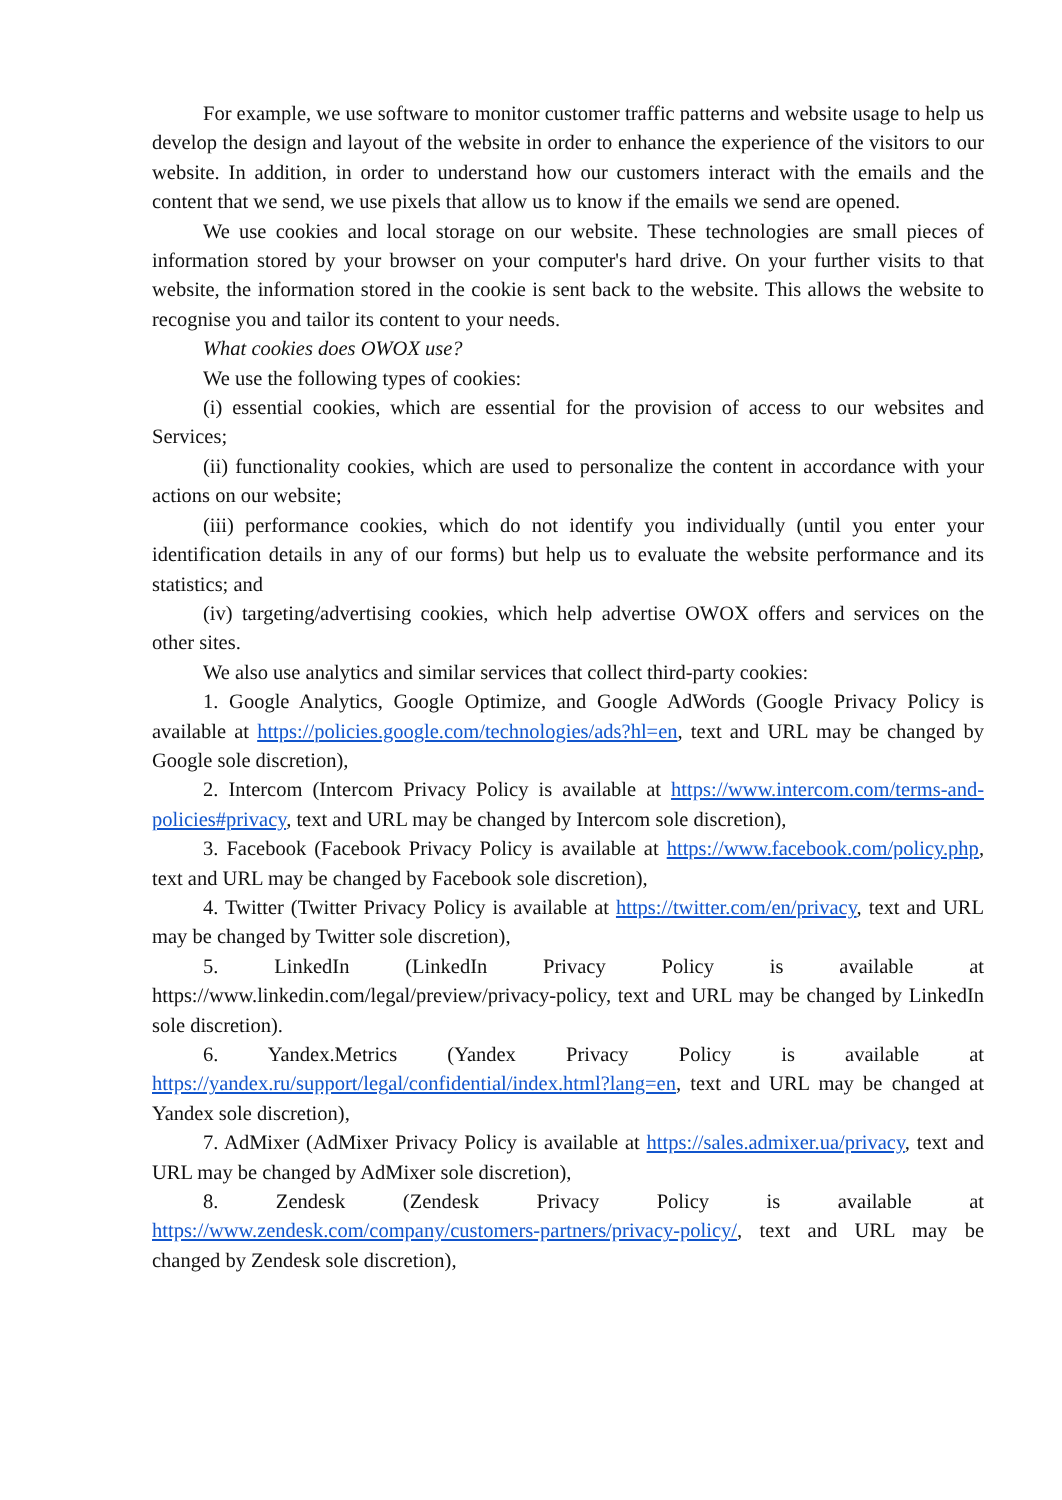For example, we use software to monitor customer traffic patterns and website usage to help us develop the design and layout of the website in order to enhance the experience of the visitors to our website. In addition, in order to understand how our customers interact with the emails and the content that we send, we use pixels that allow us to know if the emails we send are opened.
We use cookies and local storage on our website. These technologies are small pieces of information stored by your browser on your computer's hard drive. On your further visits to that website, the information stored in the cookie is sent back to the website. This allows the website to recognise you and tailor its content to your needs.
What cookies does OWOX use?
We use the following types of cookies:
(i) essential cookies, which are essential for the provision of access to our websites and Services;
(ii) functionality cookies, which are used to personalize the content in accordance with your actions on our website;
(iii) performance cookies, which do not identify you individually (until you enter your identification details in any of our forms) but help us to evaluate the website performance and its statistics; and
(iv) targeting/advertising cookies, which help advertise OWOX offers and services on the other sites.
We also use analytics and similar services that collect third-party cookies:
1. Google Analytics, Google Optimize, and Google AdWords (Google Privacy Policy is available at https://policies.google.com/technologies/ads?hl=en, text and URL may be changed by Google sole discretion),
2. Intercom (Intercom Privacy Policy is available at https://www.intercom.com/terms-and-policies#privacy, text and URL may be changed by Intercom sole discretion),
3. Facebook (Facebook Privacy Policy is available at https://www.facebook.com/policy.php, text and URL may be changed by Facebook sole discretion),
4. Twitter (Twitter Privacy Policy is available at https://twitter.com/en/privacy, text and URL may be changed by Twitter sole discretion),
5. LinkedIn (LinkedIn Privacy Policy is available at https://www.linkedin.com/legal/preview/privacy-policy, text and URL may be changed by LinkedIn sole discretion).
6. Yandex.Metrics (Yandex Privacy Policy is available at https://yandex.ru/support/legal/confidential/index.html?lang=en, text and URL may be changed at Yandex sole discretion),
7. AdMixer (AdMixer Privacy Policy is available at https://sales.admixer.ua/privacy, text and URL may be changed by AdMixer sole discretion),
8. Zendesk (Zendesk Privacy Policy is available at https://www.zendesk.com/company/customers-partners/privacy-policy/, text and URL may be changed by Zendesk sole discretion),